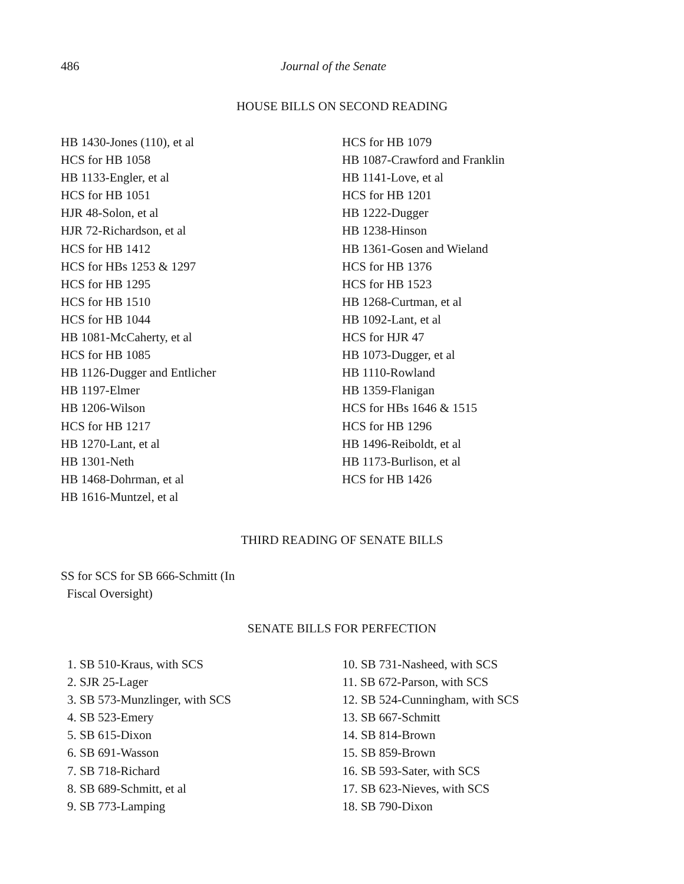486 Journal of the Senate
HOUSE BILLS ON SECOND READING
HB 1430-Jones (110), et al
HCS for HB 1058
HB 1133-Engler, et al
HCS for HB 1051
HJR 48-Solon, et al
HJR 72-Richardson, et al
HCS for HB 1412
HCS for HBs 1253 & 1297
HCS for HB 1295
HCS for HB 1510
HCS for HB 1044
HB 1081-McCaherty, et al
HCS for HB 1085
HB 1126-Dugger and Entlicher
HB 1197-Elmer
HB 1206-Wilson
HCS for HB 1217
HB 1270-Lant, et al
HB 1301-Neth
HB 1468-Dohrman, et al
HB 1616-Muntzel, et al
HCS for HB 1079
HB 1087-Crawford and Franklin
HB 1141-Love, et al
HCS for HB 1201
HB 1222-Dugger
HB 1238-Hinson
HB 1361-Gosen and Wieland
HCS for HB 1376
HCS for HB 1523
HB 1268-Curtman, et al
HB 1092-Lant, et al
HCS for HJR 47
HB 1073-Dugger, et al
HB 1110-Rowland
HB 1359-Flanigan
HCS for HBs 1646 & 1515
HCS for HB 1296
HB 1496-Reiboldt, et al
HB 1173-Burlison, et al
HCS for HB 1426
THIRD READING OF SENATE BILLS
SS for SCS for SB 666-Schmitt (In
Fiscal Oversight)
SENATE BILLS FOR PERFECTION
1. SB 510-Kraus, with SCS
2. SJR 25-Lager
3. SB 573-Munzlinger, with SCS
4. SB 523-Emery
5. SB 615-Dixon
6. SB 691-Wasson
7. SB 718-Richard
8. SB 689-Schmitt, et al
9. SB 773-Lamping
10. SB 731-Nasheed, with SCS
11. SB 672-Parson, with SCS
12. SB 524-Cunningham, with SCS
13. SB 667-Schmitt
14. SB 814-Brown
15. SB 859-Brown
16. SB 593-Sater, with SCS
17. SB 623-Nieves, with SCS
18. SB 790-Dixon